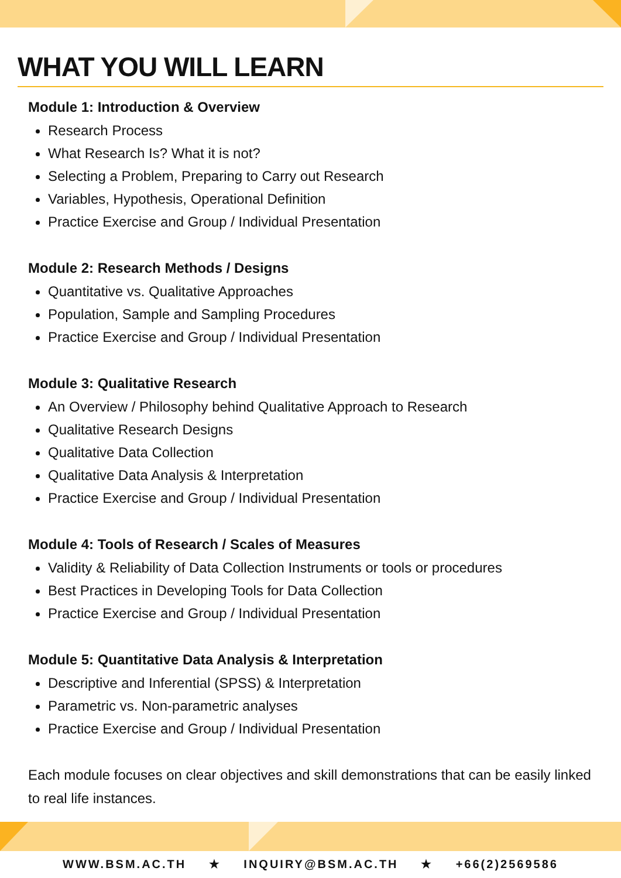WHAT YOU WILL LEARN
Module 1: Introduction & Overview
Research Process
What Research Is? What it is not?
Selecting a Problem, Preparing to Carry out Research
Variables, Hypothesis, Operational Definition
Practice Exercise and Group / Individual Presentation
Module 2: Research Methods / Designs
Quantitative vs. Qualitative Approaches
Population, Sample and Sampling Procedures
Practice Exercise and Group / Individual Presentation
Module 3: Qualitative Research
An Overview / Philosophy behind Qualitative Approach to Research
Qualitative Research Designs
Qualitative Data Collection
Qualitative Data Analysis & Interpretation
Practice Exercise and Group / Individual Presentation
Module 4: Tools of Research / Scales of Measures
Validity & Reliability of Data Collection Instruments or tools or procedures
Best Practices in Developing Tools for Data Collection
Practice Exercise and Group / Individual Presentation
Module 5: Quantitative Data Analysis & Interpretation
Descriptive and Inferential (SPSS) & Interpretation
Parametric vs. Non-parametric analyses
Practice Exercise and Group / Individual Presentation
Each module focuses on clear objectives and skill demonstrations that can be easily linked to real life instances.
WWW.BSM.AC.TH ★ INQUIRY@BSM.AC.TH ★ +66(2)2569586